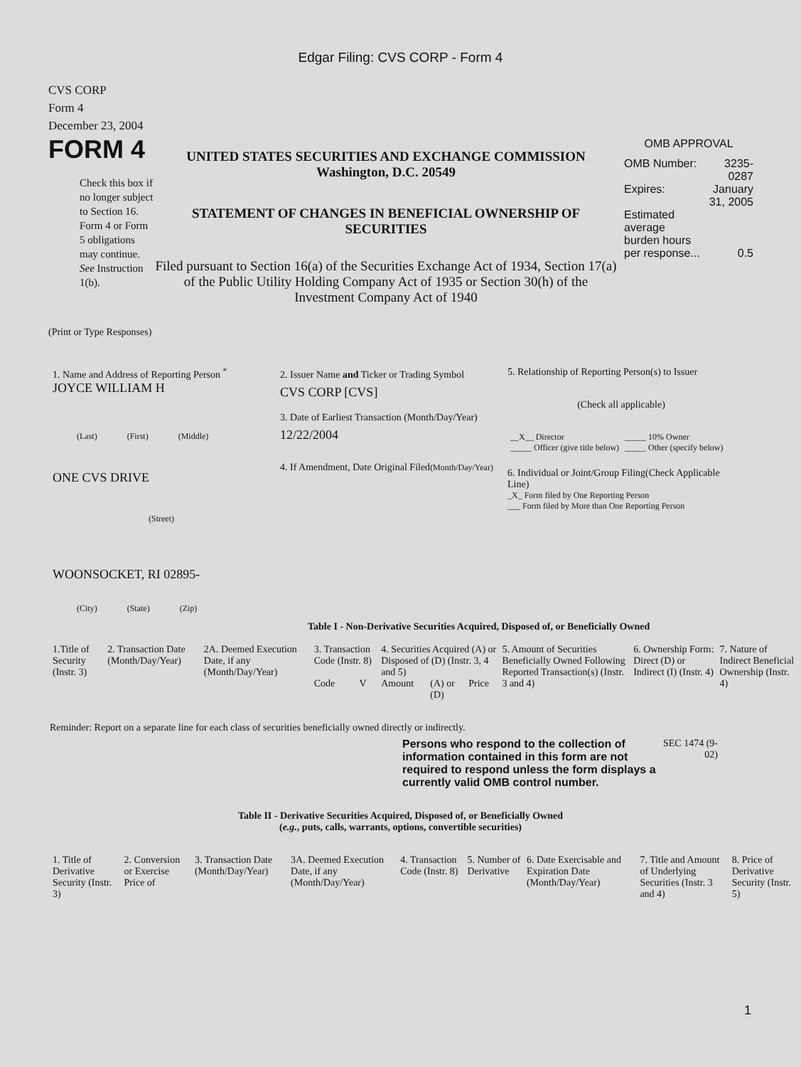Edgar Filing: CVS CORP - Form 4
CVS CORP
Form 4
December 23, 2004
FORM 4
Check this box if no longer subject to Section 16. Form 4 or Form 5 obligations may continue. See Instruction 1(b).
UNITED STATES SECURITIES AND EXCHANGE COMMISSION
Washington, D.C. 20549
STATEMENT OF CHANGES IN BENEFICIAL OWNERSHIP OF SECURITIES
Filed pursuant to Section 16(a) of the Securities Exchange Act of 1934, Section 17(a) of the Public Utility Holding Company Act of 1935 or Section 30(h) of the Investment Company Act of 1940
OMB APPROVAL
| OMB Number: | 3235-0287 |
| Expires: | January 31, 2005 |
| Estimated average burden hours per response... | 0.5 |
(Print or Type Responses)
1. Name and Address of Reporting Person <sup>*</sup>
JOYCE WILLIAM H
(Last) (First) (Middle)
ONE CVS DRIVE
(Street)
WOONSOCKET, RI 02895-
(City) (State) (Zip)
2. Issuer Name and Ticker or Trading Symbol
CVS CORP [CVS]
3. Date of Earliest Transaction (Month/Day/Year)
12/22/2004
4. If Amendment, Date Original Filed(Month/Day/Year)
5. Relationship of Reporting Person(s) to Issuer
(Check all applicable)
| __X__ Director _____ Officer (give title below) | _____ 10% Owner _____ Other (specify below) |
6. Individual or Joint/Group Filing(Check Applicable Line)
_X_ Form filed by One Reporting Person
___ Form filed by More than One Reporting Person
Table I - Non-Derivative Securities Acquired, Disposed of, or Beneficially Owned
| 1.Title of Security (Instr. 3) | 2. Transaction Date (Month/Day/Year) | 2A. Deemed Execution Date, if any (Month/Day/Year) | 3. Transaction Code (Instr. 8) | | 4. Securities Acquired (A) or Disposed of (D) (Instr. 3, 4 and 5) | | | 5. Amount of Securities Beneficially Owned Following Reported Transaction(s) (Instr. 3 and 4) | 6. Ownership Form: Direct (D) or Indirect (I) (Instr. 4) | 7. Nature of Indirect Beneficial Ownership (Instr. 4) |
| --- | --- | --- | --- | --- | --- | --- | --- | --- | --- | --- |
| | | | Code | V | Amount | (A) or (D) | Price | | | |
Reminder: Report on a separate line for each class of securities beneficially owned directly or indirectly.
Persons who respond to the collection of information contained in this form are not required to respond unless the form displays a currently valid OMB control number.
SEC 1474 (9-02)
Table II - Derivative Securities Acquired, Disposed of, or Beneficially Owned
(e.g., puts, calls, warrants, options, convertible securities)
| 1. Title of Derivative Security (Instr. 3) | 2. Conversion or Exercise Price of | 3. Transaction Date (Month/Day/Year) | 3A. Deemed Execution Date, if any (Month/Day/Year) | 4. Transaction Code (Instr. 8) | 5. Number of Derivative | 6. Date Exercisable and Expiration Date (Month/Day/Year) | 7. Title and Amount of Underlying Securities (Instr. 3 and 4) | 8. Price of Derivative Security (Instr. 5) |
| --- | --- | --- | --- | --- | --- | --- | --- | --- |
1